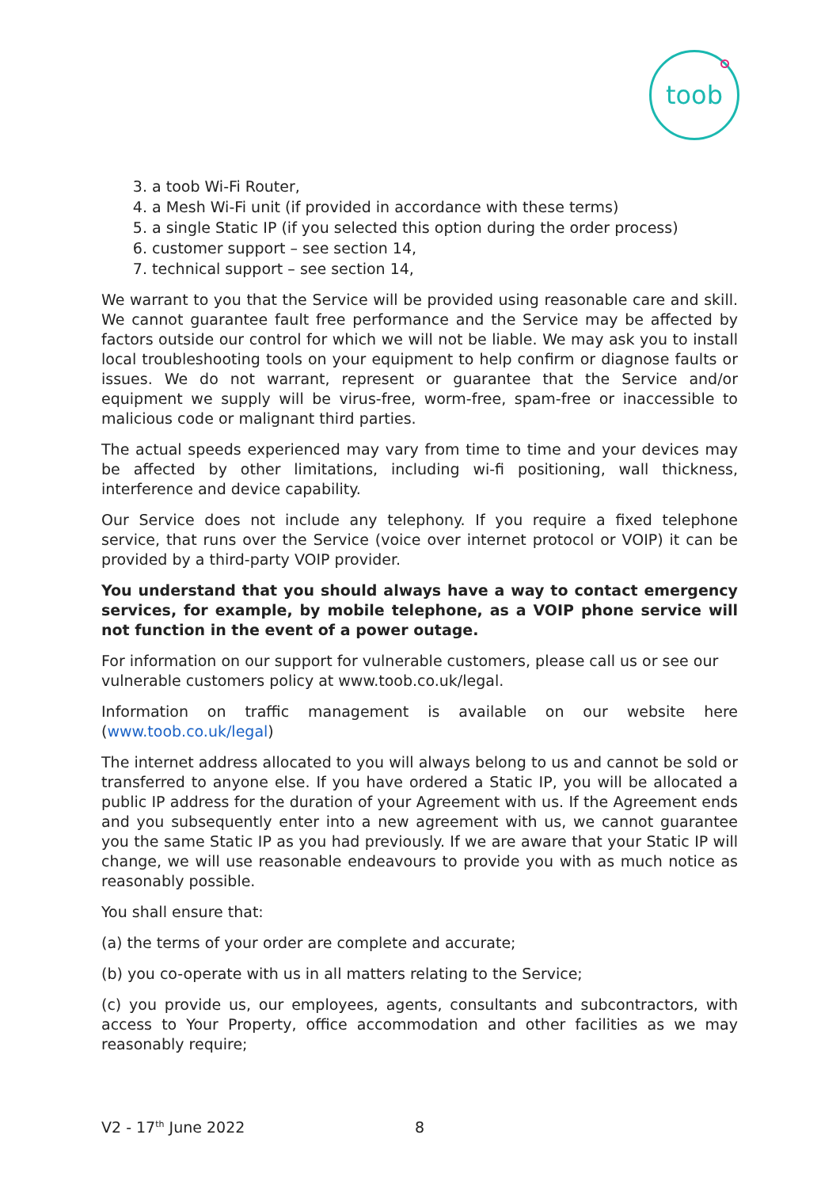toob
3. a toob Wi-Fi Router,
4. a Mesh Wi-Fi unit (if provided in accordance with these terms)
5. a single Static IP (if you selected this option during the order process)
6. customer support – see section 14,
7. technical support – see section 14,
We warrant to you that the Service will be provided using reasonable care and skill. We cannot guarantee fault free performance and the Service may be affected by factors outside our control for which we will not be liable. We may ask you to install local troubleshooting tools on your equipment to help confirm or diagnose faults or issues. We do not warrant, represent or guarantee that the Service and/or equipment we supply will be virus-free, worm-free, spam-free or inaccessible to malicious code or malignant third parties.
The actual speeds experienced may vary from time to time and your devices may be affected by other limitations, including wi-fi positioning, wall thickness, interference and device capability.
Our Service does not include any telephony. If you require a fixed telephone service, that runs over the Service (voice over internet protocol or VOIP) it can be provided by a third-party VOIP provider.
You understand that you should always have a way to contact emergency services, for example, by mobile telephone, as a VOIP phone service will not function in the event of a power outage.
For information on our support for vulnerable customers, please call us or see our vulnerable customers policy at www.toob.co.uk/legal.
Information on traffic management is available on our website here (www.toob.co.uk/legal)
The internet address allocated to you will always belong to us and cannot be sold or transferred to anyone else. If you have ordered a Static IP, you will be allocated a public IP address for the duration of your Agreement with us. If the Agreement ends and you subsequently enter into a new agreement with us, we cannot guarantee you the same Static IP as you had previously. If we are aware that your Static IP will change, we will use reasonable endeavours to provide you with as much notice as reasonably possible.
You shall ensure that:
(a) the terms of your order are complete and accurate;
(b) you co-operate with us in all matters relating to the Service;
(c) you provide us, our employees, agents, consultants and subcontractors, with access to Your Property, office accommodation and other facilities as we may reasonably require;
V2 - 17<sup>th</sup> June 2022 8